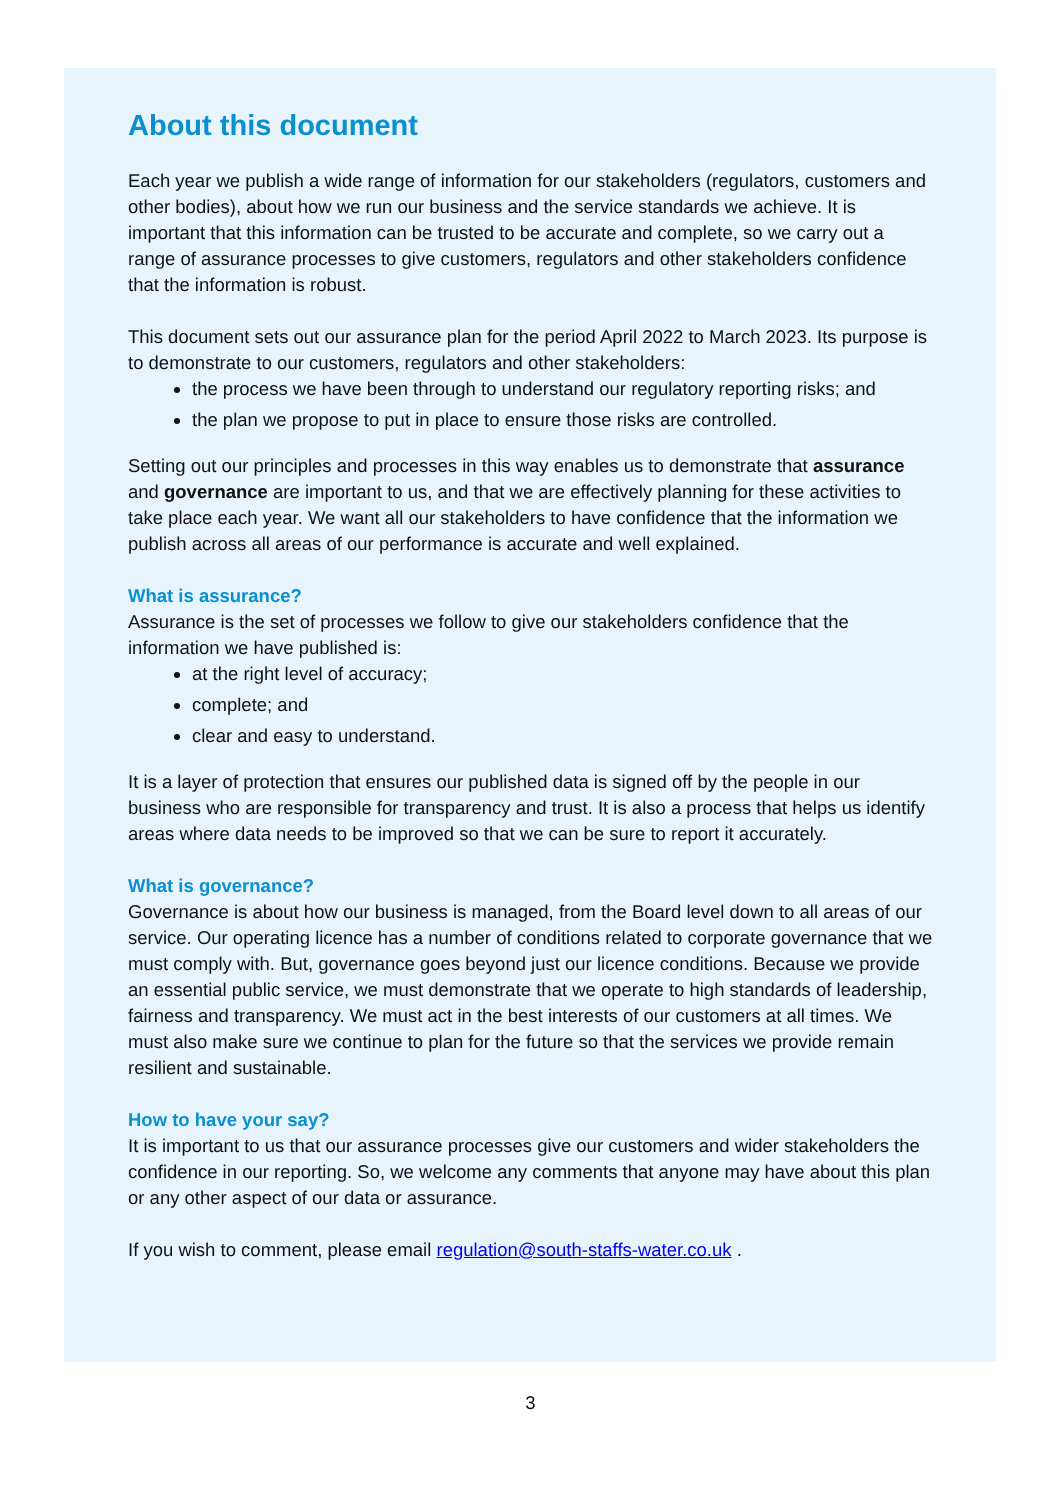About this document
Each year we publish a wide range of information for our stakeholders (regulators, customers and other bodies), about how we run our business and the service standards we achieve. It is important that this information can be trusted to be accurate and complete, so we carry out a range of assurance processes to give customers, regulators and other stakeholders confidence that the information is robust.
This document sets out our assurance plan for the period April 2022 to March 2023. Its purpose is to demonstrate to our customers, regulators and other stakeholders:
the process we have been through to understand our regulatory reporting risks; and
the plan we propose to put in place to ensure those risks are controlled.
Setting out our principles and processes in this way enables us to demonstrate that assurance and governance are important to us, and that we are effectively planning for these activities to take place each year. We want all our stakeholders to have confidence that the information we publish across all areas of our performance is accurate and well explained.
What is assurance?
Assurance is the set of processes we follow to give our stakeholders confidence that the information we have published is:
at the right level of accuracy;
complete; and
clear and easy to understand.
It is a layer of protection that ensures our published data is signed off by the people in our business who are responsible for transparency and trust. It is also a process that helps us identify areas where data needs to be improved so that we can be sure to report it accurately.
What is governance?
Governance is about how our business is managed, from the Board level down to all areas of our service. Our operating licence has a number of conditions related to corporate governance that we must comply with. But, governance goes beyond just our licence conditions. Because we provide an essential public service, we must demonstrate that we operate to high standards of leadership, fairness and transparency. We must act in the best interests of our customers at all times. We must also make sure we continue to plan for the future so that the services we provide remain resilient and sustainable.
How to have your say?
It is important to us that our assurance processes give our customers and wider stakeholders the confidence in our reporting. So, we welcome any comments that anyone may have about this plan or any other aspect of our data or assurance.
If you wish to comment, please email regulation@south-staffs-water.co.uk .
3